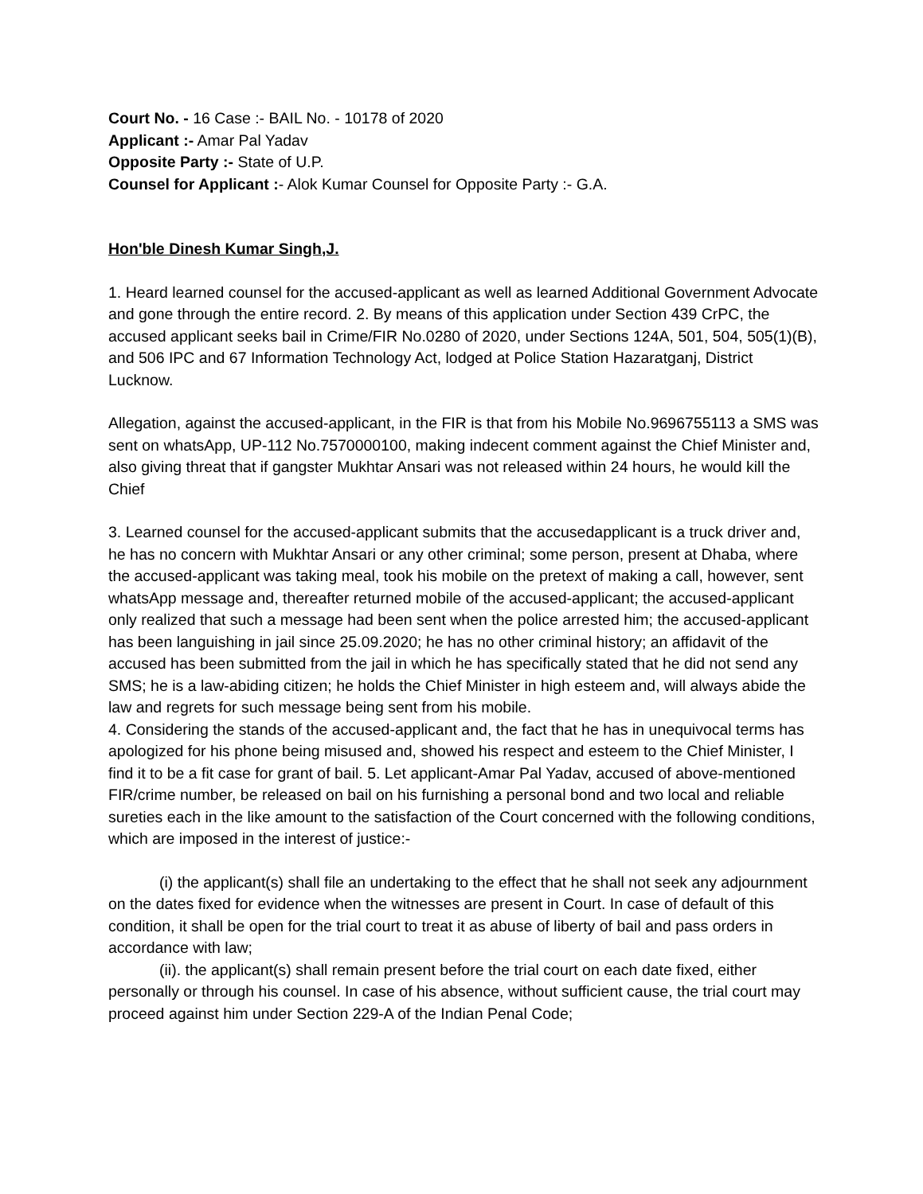Court No. - 16 Case :- BAIL No. - 10178 of 2020
Applicant :- Amar Pal Yadav
Opposite Party :- State of U.P.
Counsel for Applicant :- Alok Kumar Counsel for Opposite Party :- G.A.
Hon'ble Dinesh Kumar Singh,J.
1. Heard learned counsel for the accused-applicant as well as learned Additional Government Advocate and gone through the entire record. 2. By means of this application under Section 439 CrPC, the accused applicant seeks bail in Crime/FIR No.0280 of 2020, under Sections 124A, 501, 504, 505(1)(B), and 506 IPC and 67 Information Technology Act, lodged at Police Station Hazaratganj, District Lucknow.
Allegation, against the accused-applicant, in the FIR is that from his Mobile No.9696755113 a SMS was sent on whatsApp, UP-112 No.7570000100, making indecent comment against the Chief Minister and, also giving threat that if gangster Mukhtar Ansari was not released within 24 hours, he would kill the Chief
3. Learned counsel for the accused-applicant submits that the accusedapplicant is a truck driver and, he has no concern with Mukhtar Ansari or any other criminal; some person, present at Dhaba, where the accused-applicant was taking meal, took his mobile on the pretext of making a call, however, sent whatsApp message and, thereafter returned mobile of the accused-applicant; the accused-applicant only realized that such a message had been sent when the police arrested him; the accused-applicant has been languishing in jail since 25.09.2020; he has no other criminal history; an affidavit of the accused has been submitted from the jail in which he has specifically stated that he did not send any SMS; he is a law-abiding citizen; he holds the Chief Minister in high esteem and, will always abide the law and regrets for such message being sent from his mobile.
4. Considering the stands of the accused-applicant and, the fact that he has in unequivocal terms has apologized for his phone being misused and, showed his respect and esteem to the Chief Minister, I find it to be a fit case for grant of bail. 5. Let applicant-Amar Pal Yadav, accused of above-mentioned FIR/crime number, be released on bail on his furnishing a personal bond and two local and reliable sureties each in the like amount to the satisfaction of the Court concerned with the following conditions, which are imposed in the interest of justice:-
(i) the applicant(s) shall file an undertaking to the effect that he shall not seek any adjournment on the dates fixed for evidence when the witnesses are present in Court. In case of default of this condition, it shall be open for the trial court to treat it as abuse of liberty of bail and pass orders in accordance with law;
(ii). the applicant(s) shall remain present before the trial court on each date fixed, either personally or through his counsel. In case of his absence, without sufficient cause, the trial court may proceed against him under Section 229-A of the Indian Penal Code;